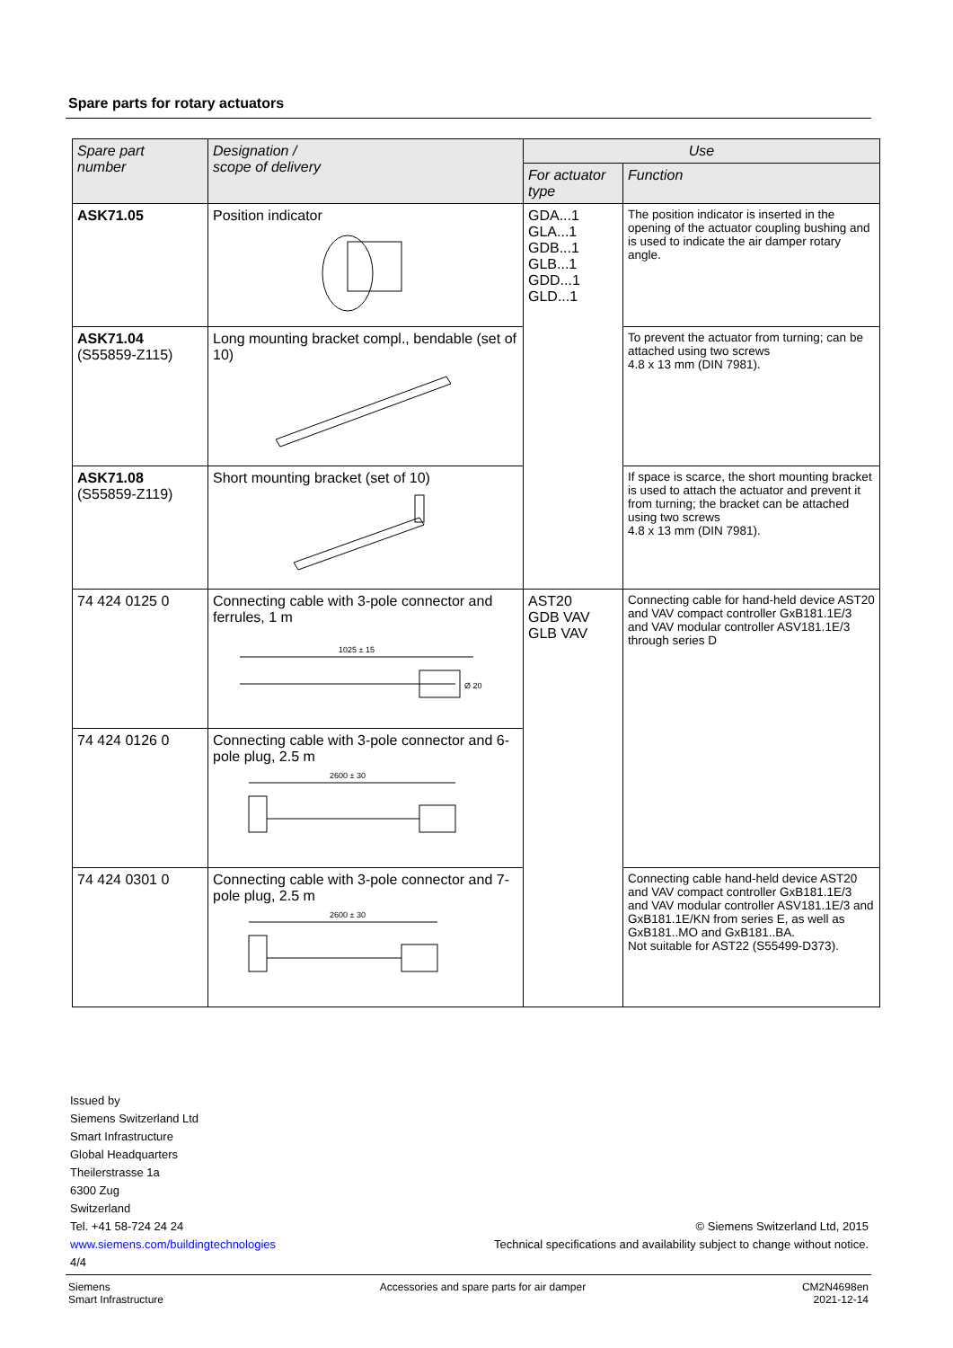Spare parts for rotary actuators
| Spare part number | Designation / scope of delivery | Use | |
| --- | --- | --- | --- |
| | | For actuator type | Function |
| ASK71.05 | Position indicator | GDA...1 GLA...1 GDB...1 GLB...1 GDD...1 GLD...1 | The position indicator is inserted in the opening of the actuator coupling bushing and is used to indicate the air damper rotary angle. |
| ASK71.04 (S55859-Z115) | Long mounting bracket compl., bendable (set of 10) | | To prevent the actuator from turning; can be attached using two screws 4.8 x 13 mm (DIN 7981). |
| ASK71.08 (S55859-Z119) | Short mounting bracket (set of 10) | | If space is scarce, the short mounting bracket is used to attach the actuator and prevent it from turning; the bracket can be attached using two screws 4.8 x 13 mm (DIN 7981). |
| 74 424 0125 0 | Connecting cable with 3-pole connector and ferrules, 1 m 1025 ± 15 Ø 20 | AST20 GDB VAV GLB VAV | Connecting cable for hand-held device AST20 and VAV compact controller GxB181.1E/3 and VAV modular controller ASV181.1E/3 through series D |
| 74 424 0126 0 | Connecting cable with 3-pole connector and 6-pole plug, 2.5 m 2600 ± 30 | | |
| 74 424 0301 0 | Connecting cable with 3-pole connector and 7-pole plug, 2.5 m 2600 ± 30 | | Connecting cable hand-held device AST20 and VAV compact controller GxB181.1E/3 and VAV modular controller ASV181.1E/3 and GxB181.1E/KN from series E, as well as GxB181..MO and GxB181..BA. Not suitable for AST22 (S55499-D373). |
Issued by
Siemens Switzerland Ltd
Smart Infrastructure
Global Headquarters
Theilerstrasse 1a
6300 Zug
Switzerland
Tel. +41 58-724 24 24
www.siemens.com/buildingtechnologies
4/4
© Siemens Switzerland Ltd, 2015
Technical specifications and availability subject to change without notice.
Siemens
Smart Infrastructure
Accessories and spare parts for air damper
CM2N4698en
2021-12-14